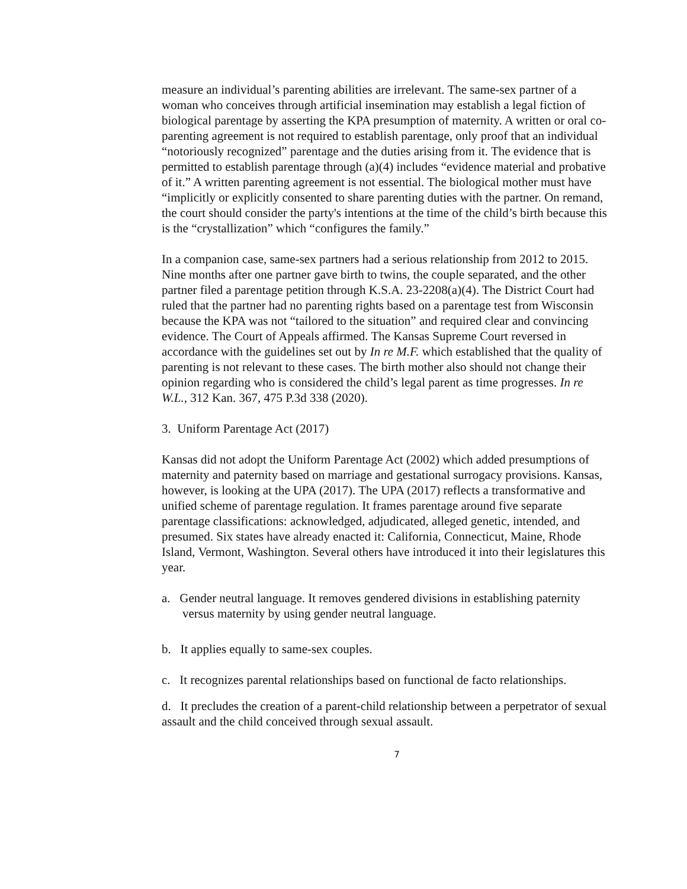measure an individual’s parenting abilities are irrelevant. The same-sex partner of a woman who conceives through artificial insemination may establish a legal fiction of biological parentage by asserting the KPA presumption of maternity. A written or oral co-parenting agreement is not required to establish parentage, only proof that an individual “notoriously recognized” parentage and the duties arising from it. The evidence that is permitted to establish parentage through (a)(4) includes “evidence material and probative of it.” A written parenting agreement is not essential. The biological mother must have “implicitly or explicitly consented to share parenting duties with the partner. On remand, the court should consider the party's intentions at the time of the child’s birth because this is the “crystallization” which “configures the family.”
In a companion case, same-sex partners had a serious relationship from 2012 to 2015. Nine months after one partner gave birth to twins, the couple separated, and the other partner filed a parentage petition through K.S.A. 23-2208(a)(4). The District Court had ruled that the partner had no parenting rights based on a parentage test from Wisconsin because the KPA was not “tailored to the situation” and required clear and convincing evidence. The Court of Appeals affirmed. The Kansas Supreme Court reversed in accordance with the guidelines set out by In re M.F. which established that the quality of parenting is not relevant to these cases. The birth mother also should not change their opinion regarding who is considered the child’s legal parent as time progresses. In re W.L., 312 Kan. 367, 475 P.3d 338 (2020).
3. Uniform Parentage Act (2017)
Kansas did not adopt the Uniform Parentage Act (2002) which added presumptions of maternity and paternity based on marriage and gestational surrogacy provisions. Kansas, however, is looking at the UPA (2017). The UPA (2017) reflects a transformative and unified scheme of parentage regulation. It frames parentage around five separate parentage classifications: acknowledged, adjudicated, alleged genetic, intended, and presumed. Six states have already enacted it: California, Connecticut, Maine, Rhode Island, Vermont, Washington. Several others have introduced it into their legislatures this year.
a. Gender neutral language. It removes gendered divisions in establishing paternity versus maternity by using gender neutral language.
b. It applies equally to same-sex couples.
c. It recognizes parental relationships based on functional de facto relationships.
d. It precludes the creation of a parent-child relationship between a perpetrator of sexual assault and the child conceived through sexual assault.
7